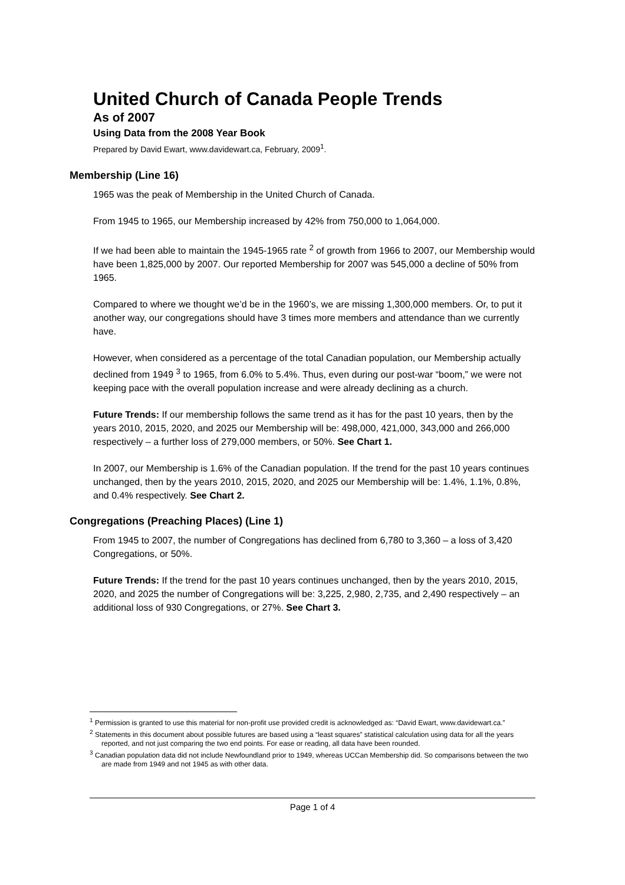United Church of Canada People Trends
As of 2007
Using Data from the 2008 Year Book
Prepared by David Ewart, www.davidewart.ca, February, 2009<sup>1</sup>.
Membership (Line 16)
1965 was the peak of Membership in the United Church of Canada.
From 1945 to 1965, our Membership increased by 42% from 750,000 to 1,064,000.
If we had been able to maintain the 1945-1965 rate <sup>2</sup> of growth from 1966 to 2007, our Membership would have been 1,825,000 by 2007. Our reported Membership for 2007 was 545,000 a decline of 50% from 1965.
Compared to where we thought we’d be in the 1960’s, we are missing 1,300,000 members. Or, to put it another way, our congregations should have 3 times more members and attendance than we currently have.
However, when considered as a percentage of the total Canadian population, our Membership actually declined from 1949 <sup>3</sup> to 1965, from 6.0% to 5.4%. Thus, even during our post-war “boom,” we were not keeping pace with the overall population increase and were already declining as a church.
Future Trends: If our membership follows the same trend as it has for the past 10 years, then by the years 2010, 2015, 2020, and 2025 our Membership will be: 498,000, 421,000, 343,000 and 266,000 respectively – a further loss of 279,000 members, or 50%. See Chart 1.
In 2007, our Membership is 1.6% of the Canadian population. If the trend for the past 10 years continues unchanged, then by the years 2010, 2015, 2020, and 2025 our Membership will be: 1.4%, 1.1%, 0.8%, and 0.4% respectively. See Chart 2.
Congregations (Preaching Places) (Line 1)
From 1945 to 2007, the number of Congregations has declined from 6,780 to 3,360 – a loss of 3,420 Congregations, or 50%.
Future Trends: If the trend for the past 10 years continues unchanged, then by the years 2010, 2015, 2020, and 2025 the number of Congregations will be: 3,225, 2,980, 2,735, and 2,490 respectively – an additional loss of 930 Congregations, or 27%. See Chart 3.
<sup>1</sup> Permission is granted to use this material for non-profit use provided credit is acknowledged as: “David Ewart, www.davidewart.ca.”
<sup>2</sup> Statements in this document about possible futures are based using a “least squares” statistical calculation using data for all the years reported, and not just comparing the two end points. For ease or reading, all data have been rounded.
<sup>3</sup> Canadian population data did not include Newfoundland prior to 1949, whereas UCCan Membership did. So comparisons between the two are made from 1949 and not 1945 as with other data.
Page 1 of 4